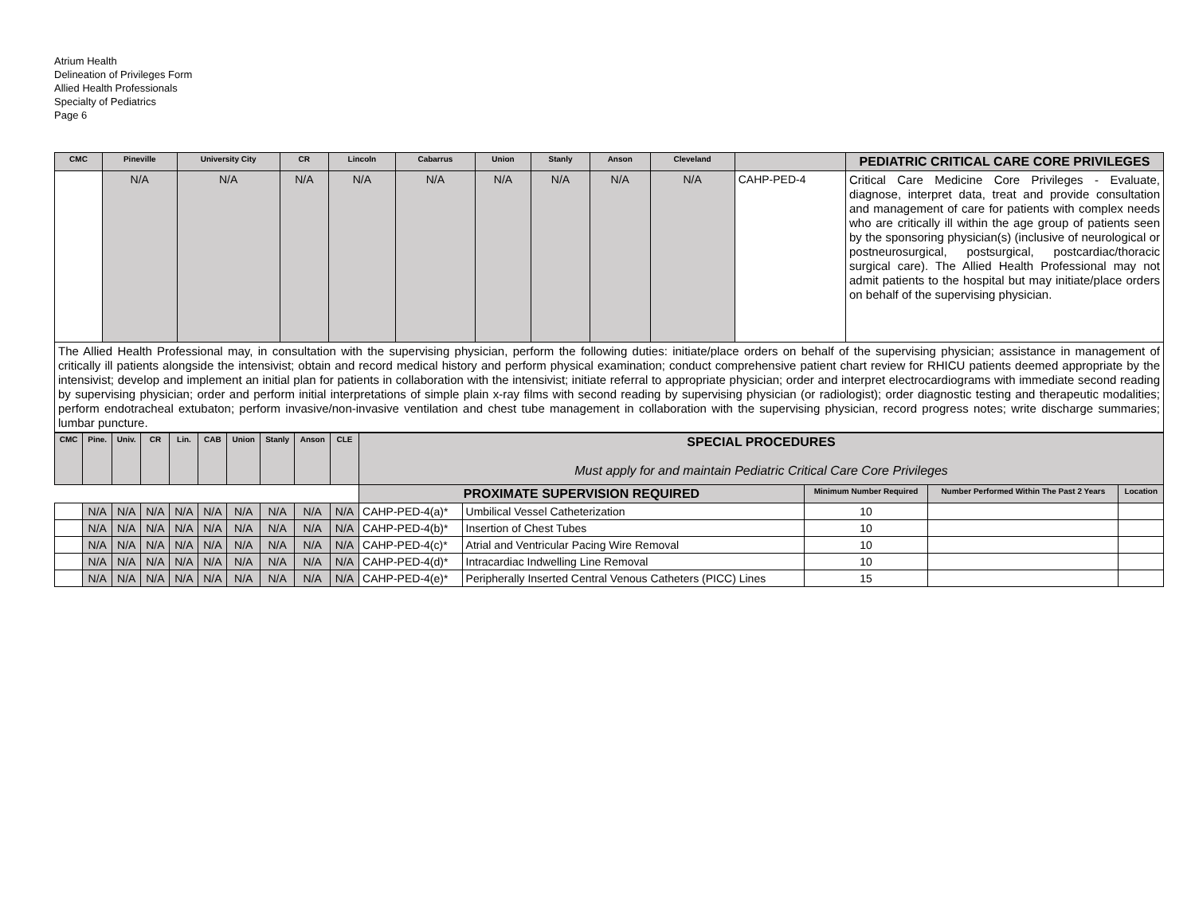Atrium Health
Delineation of Privileges Form
Allied Health Professionals
Specialty of Pediatrics
Page 6
| CMC | Pineville | University City | CR | Lincoln | Cabarrus | Union | Stanly | Anson | Cleveland | | PEDIATRIC CRITICAL CARE CORE PRIVILEGES |
| --- | --- | --- | --- | --- | --- | --- | --- | --- | --- | --- | --- |
| | N/A | N/A | N/A | N/A | N/A | N/A | N/A | N/A | N/A | CAHP-PED-4 | Critical Care Medicine Core Privileges - Evaluate, diagnose, interpret data, treat and provide consultation and management of care for patients with complex needs who are critically ill within the age group of patients seen by the sponsoring physician(s) (inclusive of neurological or postneurosurgical, postsurgical, postcardiac/thoracic surgical care). The Allied Health Professional may not admit patients to the hospital but may initiate/place orders on behalf of the supervising physician. |
| The Allied Health Professional may, in consultation with the supervising physician, perform the following duties: initiate/place orders on behalf of the supervising physician; assistance in management of critically ill patients alongside the intensivist; obtain and record medical history and perform physical examination; conduct comprehensive patient chart review for RHICU patients deemed appropriate by the intensivist; develop and implement an initial plan for patients in collaboration with the intensivist; initiate referral to appropriate physician; order and interpret electrocardiograms with immediate second reading by supervising physician; order and perform initial interpretations of simple plain x-ray films with second reading by supervising physician (or radiologist); order diagnostic testing and therapeutic modalities; perform endotracheal extubaton; perform invasive/non-invasive ventilation and chest tube management in collaboration with the supervising physician, record progress notes; write discharge summaries; lumbar puncture. | | | | | | | | | | | |
| CMC | Pine. | Univ. | CR | Lin. | CAB | Union | Stanly | Anson | CLE | SPECIAL PROCEDURES Must apply for and maintain Pediatric Critical Care Core Privileges | | | | |
| --- | --- | --- | --- | --- | --- | --- | --- | --- | --- | --- | --- | --- | --- | --- |
| | | | | | | | | | | PROXIMATE SUPERVISION REQUIRED | | Minimum Number Required | Number Performed Within The Past 2 Years | Location |
| | N/A | N/A | N/A | N/A | N/A | N/A | N/A | N/A | N/A | CAHP-PED-4(a)* | Umbilical Vessel Catheterization | 10 | | |
| | N/A | N/A | N/A | N/A | N/A | N/A | N/A | N/A | N/A | CAHP-PED-4(b)* | Insertion of Chest Tubes | 10 | | |
| | N/A | N/A | N/A | N/A | N/A | N/A | N/A | N/A | N/A | CAHP-PED-4(c)* | Atrial and Ventricular Pacing Wire Removal | 10 | | |
| | N/A | N/A | N/A | N/A | N/A | N/A | N/A | N/A | N/A | CAHP-PED-4(d)* | Intracardiac Indwelling Line Removal | 10 | | |
| | N/A | N/A | N/A | N/A | N/A | N/A | N/A | N/A | N/A | CAHP-PED-4(e)* | Peripherally Inserted Central Venous Catheters (PICC) Lines | 15 | | |